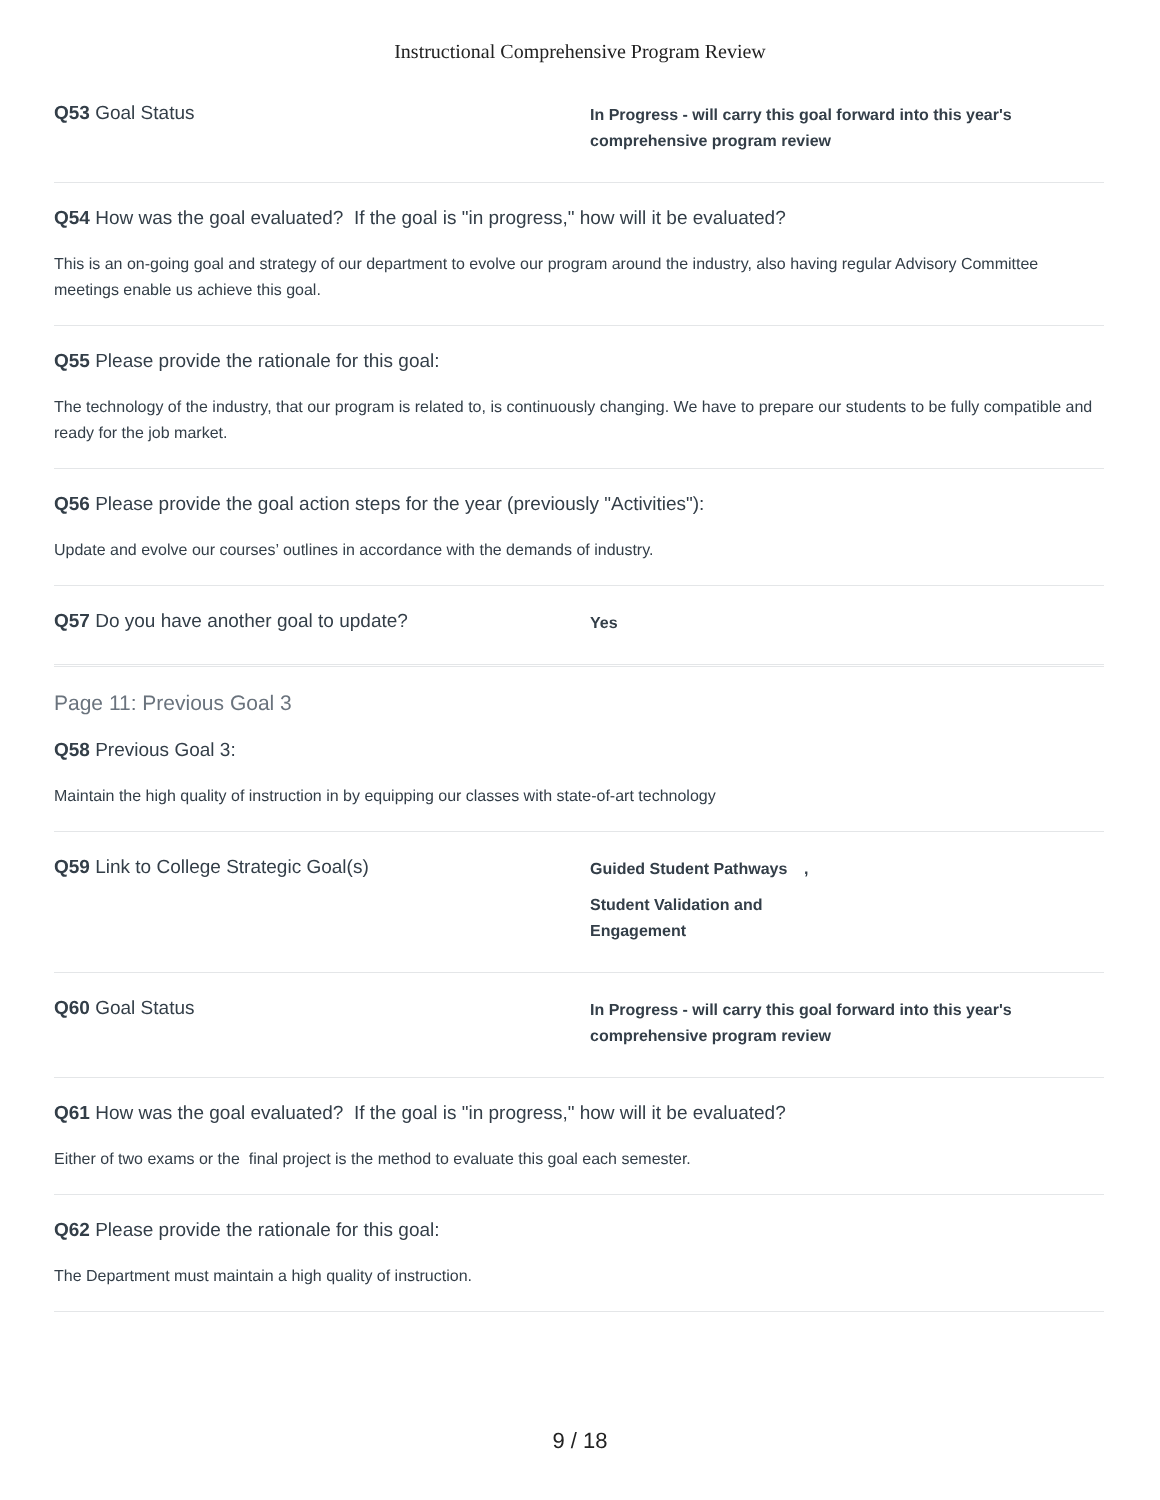Instructional Comprehensive Program Review
Q53 Goal Status
In Progress - will carry this goal forward into this year's comprehensive program review
Q54 How was the goal evaluated? If the goal is "in progress," how will it be evaluated?
This is an on-going goal and strategy of our department to evolve our program around the industry, also having regular Advisory Committee meetings enable us achieve this goal.
Q55 Please provide the rationale for this goal:
The technology of the industry, that our program is related to, is continuously changing. We have to prepare our students to be fully compatible and ready for the job market.
Q56 Please provide the goal action steps for the year (previously "Activities"):
Update and evolve our courses’ outlines in accordance with the demands of industry.
Q57 Do you have another goal to update?
Yes
Page 11: Previous Goal 3
Q58 Previous Goal 3:
Maintain the high quality of instruction in by equipping our classes with state-of-art technology
Q59 Link to College Strategic Goal(s)
Guided Student Pathways,
Student Validation and Engagement
Q60 Goal Status
In Progress - will carry this goal forward into this year's comprehensive program review
Q61 How was the goal evaluated? If the goal is "in progress," how will it be evaluated?
Either of two exams or the final project is the method to evaluate this goal each semester.
Q62 Please provide the rationale for this goal:
The Department must maintain a high quality of instruction.
9 / 18